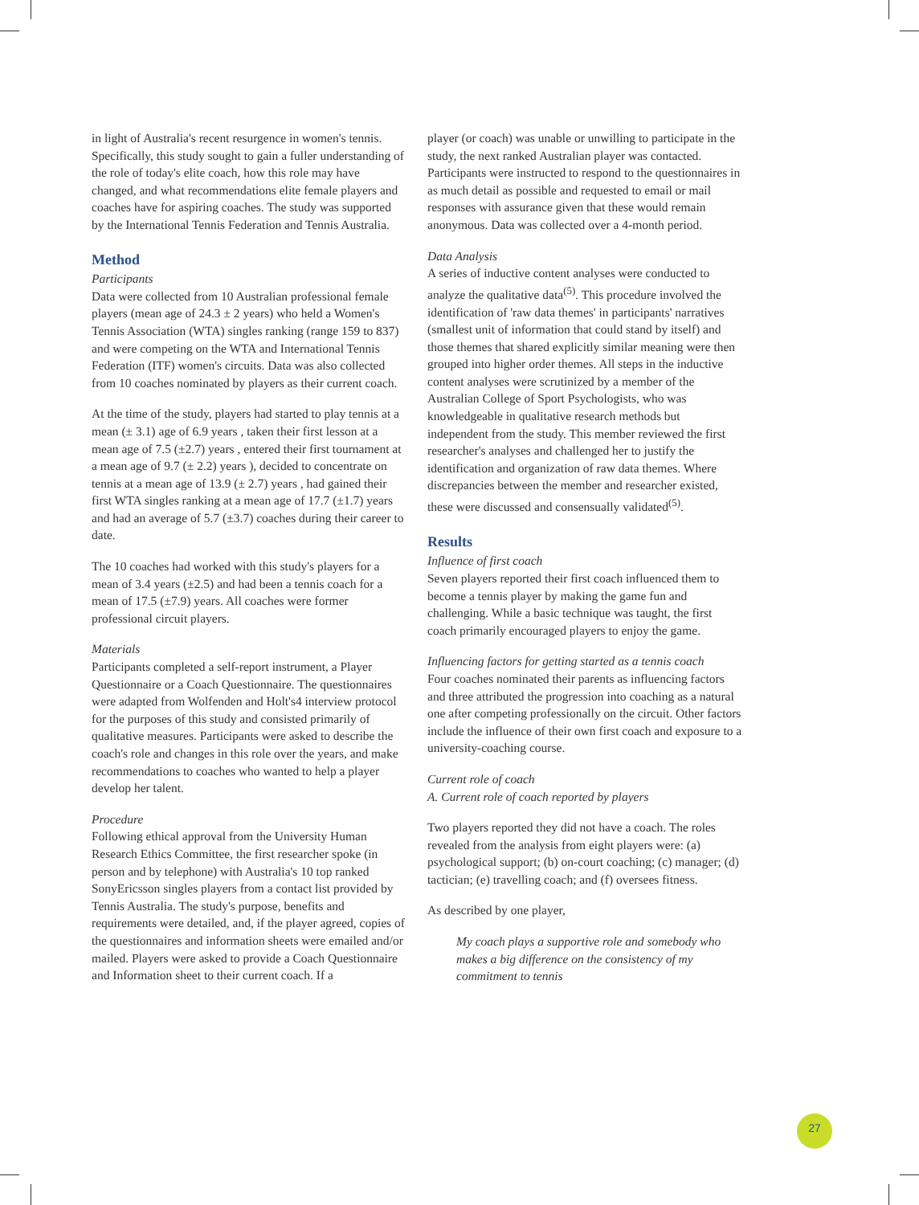in light of Australia's recent resurgence in women's tennis. Specifically, this study sought to gain a fuller understanding of the role of today's elite coach, how this role may have changed, and what recommendations elite female players and coaches have for aspiring coaches. The study was supported by the International Tennis Federation and Tennis Australia.
Method
Participants
Data were collected from 10 Australian professional female players (mean age of 24.3 ± 2 years) who held a Women's Tennis Association (WTA) singles ranking (range 159 to 837) and were competing on the WTA and International Tennis Federation (ITF) women's circuits. Data was also collected from 10 coaches nominated by players as their current coach.
At the time of the study, players had started to play tennis at a mean (± 3.1) age of 6.9 years , taken their first lesson at a mean age of 7.5 (±2.7) years , entered their first tournament at a mean age of 9.7 (± 2.2) years ), decided to concentrate on tennis at a mean age of 13.9 (± 2.7) years , had gained their first WTA singles ranking at a mean age of 17.7 (±1.7) years and had an average of 5.7 (±3.7) coaches during their career to date.
The 10 coaches had worked with this study's players for a mean of 3.4 years (±2.5) and had been a tennis coach for a mean of 17.5 (±7.9) years. All coaches were former professional circuit players.
Materials
Participants completed a self-report instrument, a Player Questionnaire or a Coach Questionnaire. The questionnaires were adapted from Wolfenden and Holt's4 interview protocol for the purposes of this study and consisted primarily of qualitative measures. Participants were asked to describe the coach's role and changes in this role over the years, and make recommendations to coaches who wanted to help a player develop her talent.
Procedure
Following ethical approval from the University Human Research Ethics Committee, the first researcher spoke (in person and by telephone) with Australia's 10 top ranked SonyEricsson singles players from a contact list provided by Tennis Australia. The study's purpose, benefits and requirements were detailed, and, if the player agreed, copies of the questionnaires and information sheets were emailed and/or mailed. Players were asked to provide a Coach Questionnaire and Information sheet to their current coach. If a
player (or coach) was unable or unwilling to participate in the study, the next ranked Australian player was contacted. Participants were instructed to respond to the questionnaires in as much detail as possible and requested to email or mail responses with assurance given that these would remain anonymous. Data was collected over a 4-month period.
Data Analysis
A series of inductive content analyses were conducted to analyze the qualitative data<sup>(5)</sup>. This procedure involved the identification of 'raw data themes' in participants' narratives (smallest unit of information that could stand by itself) and those themes that shared explicitly similar meaning were then grouped into higher order themes. All steps in the inductive content analyses were scrutinized by a member of the Australian College of Sport Psychologists, who was knowledgeable in qualitative research methods but independent from the study. This member reviewed the first researcher's analyses and challenged her to justify the identification and organization of raw data themes. Where discrepancies between the member and researcher existed, these were discussed and consensually validated<sup>(5)</sup>.
Results
Influence of first coach
Seven players reported their first coach influenced them to become a tennis player by making the game fun and challenging. While a basic technique was taught, the first coach primarily encouraged players to enjoy the game.
Influencing factors for getting started as a tennis coach
Four coaches nominated their parents as influencing factors and three attributed the progression into coaching as a natural one after competing professionally on the circuit. Other factors include the influence of their own first coach and exposure to a university-coaching course.
Current role of coach
A. Current role of coach reported by players
Two players reported they did not have a coach. The roles revealed from the analysis from eight players were: (a) psychological support; (b) on-court coaching; (c) manager; (d) tactician; (e) travelling coach; and (f) oversees fitness.
As described by one player,
My coach plays a supportive role and somebody who makes a big difference on the consistency of my commitment to tennis
27